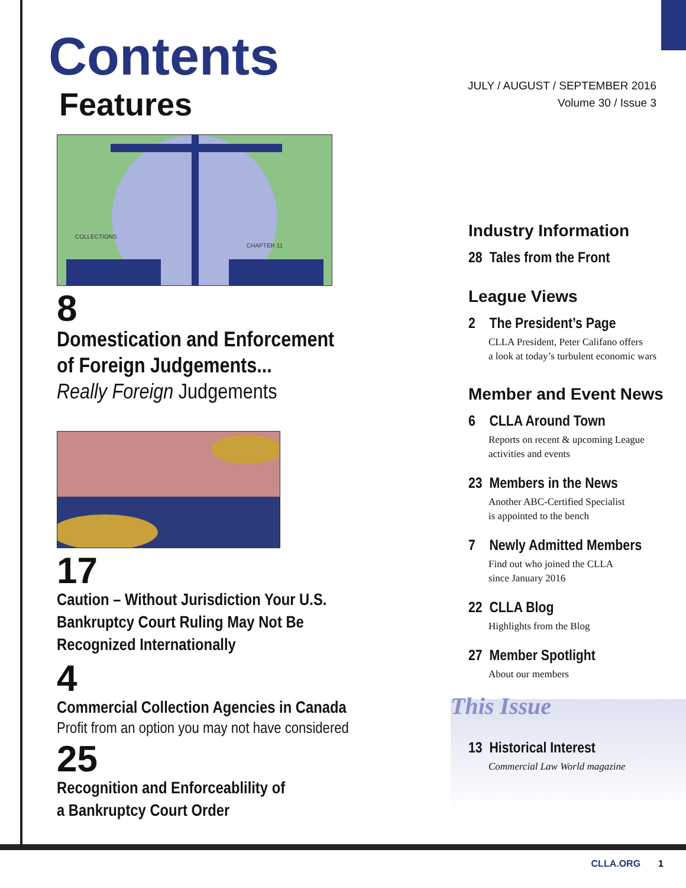Contents
Features
COLLECTIONS
CHAPTER 11
8
Domestication and Enforcement
of Foreign Judgements...
Really Foreign Judgements
17
Caution – Without Jurisdiction Your U.S.
Bankruptcy Court Ruling May Not Be
Recognized Internationally
4
Commercial Collection Agencies in Canada
Profit from an option you may not have considered
25
Recognition and Enforceablility of
a Bankruptcy Court Order
JULY / AUGUST / SEPTEMBER 2016
Volume 30 / Issue 3
Industry Information
28 Tales from the Front
League Views
2 The President’s Page
CLLA President, Peter Califano offers
a look at today’s turbulent economic wars
Member and Event News
6 CLLA Around Town
Reports on recent & upcoming League
activities and events
23 Members in the News
Another ABC-Certified Specialist
is appointed to the bench
7 Newly Admitted Members
Find out who joined the CLLA
since January 2016
22 CLLA Blog
Highlights from the Blog
27 Member Spotlight
About our members
This Issue
13 Historical Interest
Commercial Law World magazine
CLLA.ORG 1